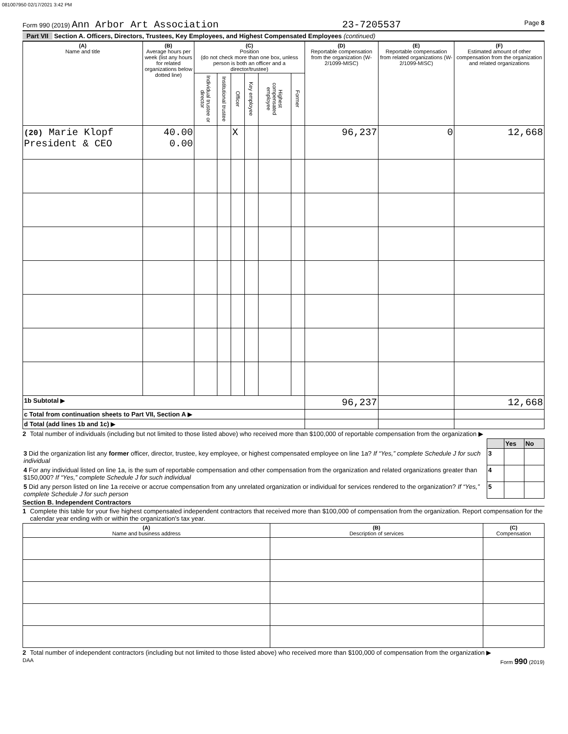081007950 02/17/2021 3:42 PM
Form 990 (2019) Ann Arbor Art Association 23-7205537 Page 8
Part VII Section A. Officers, Directors, Trustees, Key Employees, and Highest Compensated Employees (continued)
| (A) Name and title | (B) Average hours per week (list any hours for related organizations below dotted line) | (C) Position (do not check more than one box, unless person is both an officer and a director/trustee) | | | | | | (D) Reportable compensation from the organization (W-2/1099-MISC) | (E) Reportable compensation from related organizations (W-2/1099-MISC) | (F) Estimated amount of other compensation from the organization and related organizations |
| --- | --- | --- | --- | --- | --- | --- | --- | --- | --- | --- |
| | | Individual trustee or director | Institutional trustee | Officer | Key employee | Highest compensated employee | Former | | | |
| (20) Marie Klopf President & CEO | 40.00 0.00 | | | X | | | | 96,237 | 0 | 12,668 |
| 1b Subtotal ▶ | | | | | | | | 96,237 | | 12,668 |
| c Total from continuation sheets to Part VII, Section A ▶ | | | | | | | | | | |
| d Total (add lines 1b and 1c) ▶ | | | | | | | | | | |
2 Total number of individuals (including but not limited to those listed above) who received more than $100,000 of reportable compensation from the organization ▶
| | | Yes | No |
| 3 Did the organization list any former officer, director, trustee, key employee, or highest compensated employee on line 1a? If “Yes,” complete Schedule J for such individual | 3 | | |
| 4 For any individual listed on line 1a, is the sum of reportable compensation and other compensation from the organization and related organizations greater than $150,000? If “Yes,” complete Schedule J for such individual | 4 | | |
| 5 Did any person listed on line 1a receive or accrue compensation from any unrelated organization or individual for services rendered to the organization? If “Yes,” complete Schedule J for such person | 5 | | |
Section B. Independent Contractors
1 Complete this table for your five highest compensated independent contractors that received more than $100,000 of compensation from the organization. Report compensation for the calendar year ending with or within the organization's tax year.
| (A) Name and business address | (B) Description of services | (C) Compensation |
| --- | --- | --- |
2 Total number of independent contractors (including but not limited to those listed above) who received more than $100,000 of compensation from the organization ▶
DAA Form 990 (2019)